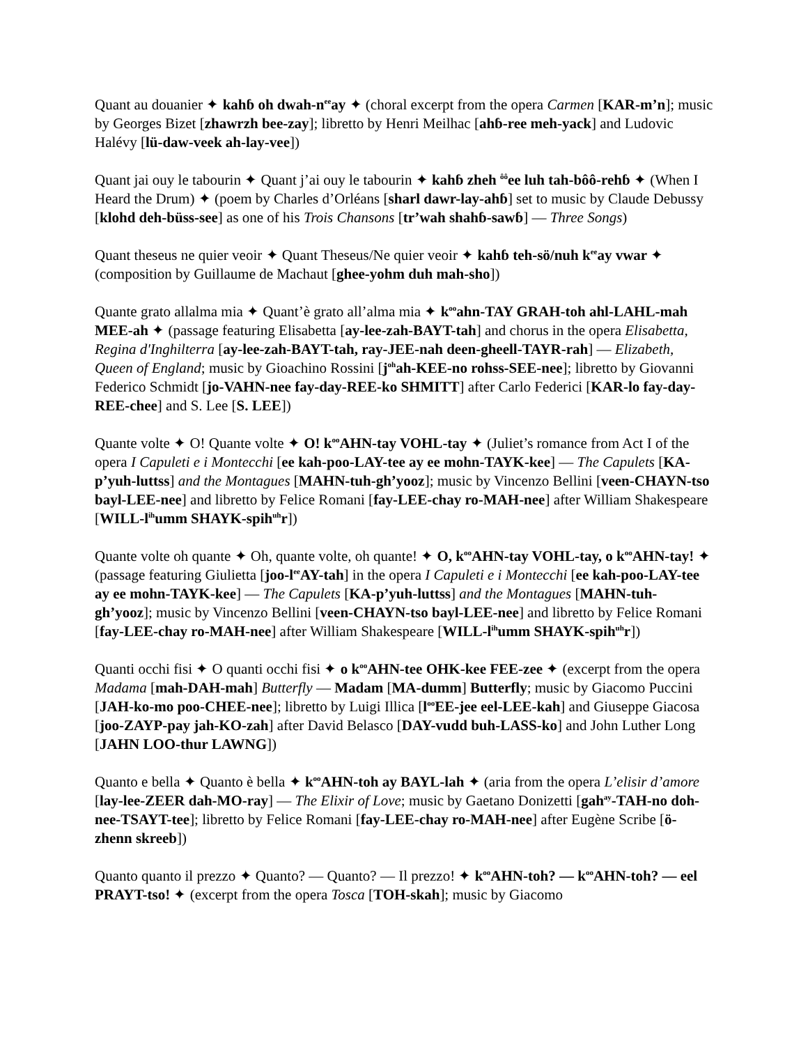Quant au douanier ✦ kahɓ oh dwah-n<sup>ee</sup>ay ✦ (choral excerpt from the opera Carmen [KAR-m’n]; music by Georges Bizet [zhawrzh bee-zay]; libretto by Henri Meilhac [ahɓ-ree meh-yack] and Ludovic Halévy [lü-daw-veek ah-lay-vee])
Quant jai ouy le tabourin ✦ Quant j’ai ouy le tabourin ✦ kahɓ zheh <sup>ôô</sup>ee luh tah-bôô-rehɓ ✦ (When I Heard the Drum) ✦ (poem by Charles d’Orléans [sharl dawr-lay-ahɓ] set to music by Claude Debussy [klohd deh-büss-see] as one of his Trois Chansons [tr’wah shahɓ-sawɓ] — Three Songs)
Quant theseus ne quier veoir ✦ Quant Theseus/Ne quier veoir ✦ kahɓ teh-sö/nuh k<sup>ee</sup>ay vwar ✦ (composition by Guillaume de Machaut [ghee-yohm duh mah-sho])
Quante grato allalma mia ✦ Quant’è grato all’alma mia ✦ k<sup>oo</sup>ahn-TAY GRAH-toh ahl-LAHL-mah MEE-ah ✦ (passage featuring Elisabetta [ay-lee-zah-BAYT-tah] and chorus in the opera Elisabetta, Regina d'Inghilterra [ay-lee-zah-BAYT-tah, ray-JEE-nah deen-gheell-TAYR-rah] — Elizabeth, Queen of England; music by Gioachino Rossini [j<sup>oh</sup>ah-KEE-no rohss-SEE-nee]; libretto by Giovanni Federico Schmidt [jo-VAHN-nee fay-day-REE-ko SHMITT] after Carlo Federici [KAR-lo fay-day-REE-chee] and S. Lee [S. LEE])
Quante volte ✦ O! Quante volte ✦ O! k<sup>oo</sup>AHN-tay VOHL-tay ✦ (Juliet’s romance from Act I of the opera I Capuleti e i Montecchi [ee kah-poo-LAY-tee ay ee mohn-TAYK-kee] — The Capulets [KA-p’yuh-luttss] and the Montagues [MAHN-tuh-gh’yooz]; music by Vincenzo Bellini [veen-CHAYN-tso bayl-LEE-nee] and libretto by Felice Romani [fay-LEE-chay ro-MAH-nee] after William Shakespeare [WILL-l<sup>ih</sup>umm SHAYK-spih<sup>uh</sup>r])
Quante volte oh quante ✦ Oh, quante volte, oh quante! ✦ O, k<sup>oo</sup>AHN-tay VOHL-tay, o k<sup>oo</sup>AHN-tay! ✦ (passage featuring Giulietta [joo-l<sup>ee</sup>AY-tah] in the opera I Capuleti e i Montecchi [ee kah-poo-LAY-tee ay ee mohn-TAYK-kee] — The Capulets [KA-p’yuh-luttss] and the Montagues [MAHN-tuh-gh’yooz]; music by Vincenzo Bellini [veen-CHAYN-tso bayl-LEE-nee] and libretto by Felice Romani [fay-LEE-chay ro-MAH-nee] after William Shakespeare [WILL-l<sup>ih</sup>umm SHAYK-spih<sup>uh</sup>r])
Quanti occhi fisi ✦ O quanti occhi fisi ✦ o k<sup>oo</sup>AHN-tee OHK-kee FEE-zee ✦ (excerpt from the opera Madama [mah-DAH-mah] Butterfly — Madam [MA-dumm] Butterfly; music by Giacomo Puccini [JAH-ko-mo poo-CHEE-nee]; libretto by Luigi Illica [l<sup>oo</sup>EE-jee eel-LEE-kah] and Giuseppe Giacosa [joo-ZAYP-pay jah-KO-zah] after David Belasco [DAY-vudd buh-LASS-ko] and John Luther Long [JAHN LOO-thur LAWNG])
Quanto e bella ✦ Quanto è bella ✦ k<sup>oo</sup>AHN-toh ay BAYL-lah ✦ (aria from the opera L’elisir d’amore [lay-lee-ZEER dah-MO-ray] — The Elixir of Love; music by Gaetano Donizetti [gah<sup>ay</sup>-TAH-no doh-nee-TSAYT-tee]; libretto by Felice Romani [fay-LEE-chay ro-MAH-nee] after Eugène Scribe [ö-zhenn skreeb])
Quanto quanto il prezzo ✦ Quanto? — Quanto? — Il prezzo! ✦ k<sup>oo</sup>AHN-toh? — k<sup>oo</sup>AHN-toh? — eel PRAYT-tso! ✦ (excerpt from the opera Tosca [TOH-skah]; music by Giacomo